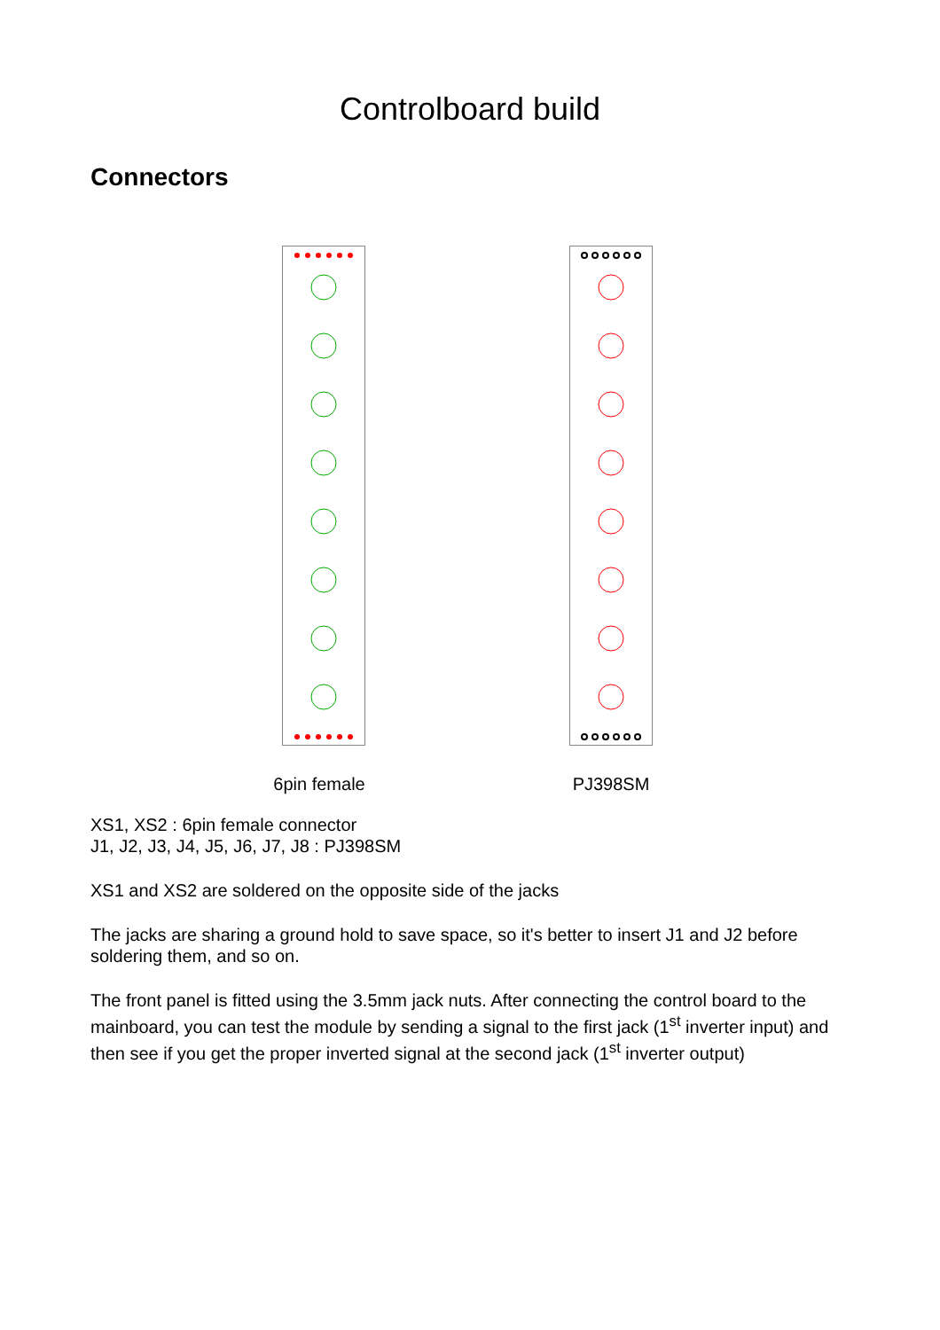Controlboard build
Connectors
6pin female PJ398SM
XS1, XS2 : 6pin female connector
J1, J2, J3, J4, J5, J6, J7, J8 : PJ398SM
XS1 and XS2 are soldered on the opposite side of the jacks
The jacks are sharing a ground hold to save space, so it's better to insert J1 and J2 before soldering them, and so on.
The front panel is fitted using the 3.5mm jack nuts. After connecting the control board to the mainboard, you can test the module by sending a signal to the first jack (1<sup>st</sup> inverter input) and then see if you get the proper inverted signal at the second jack (1<sup>st</sup> inverter output)